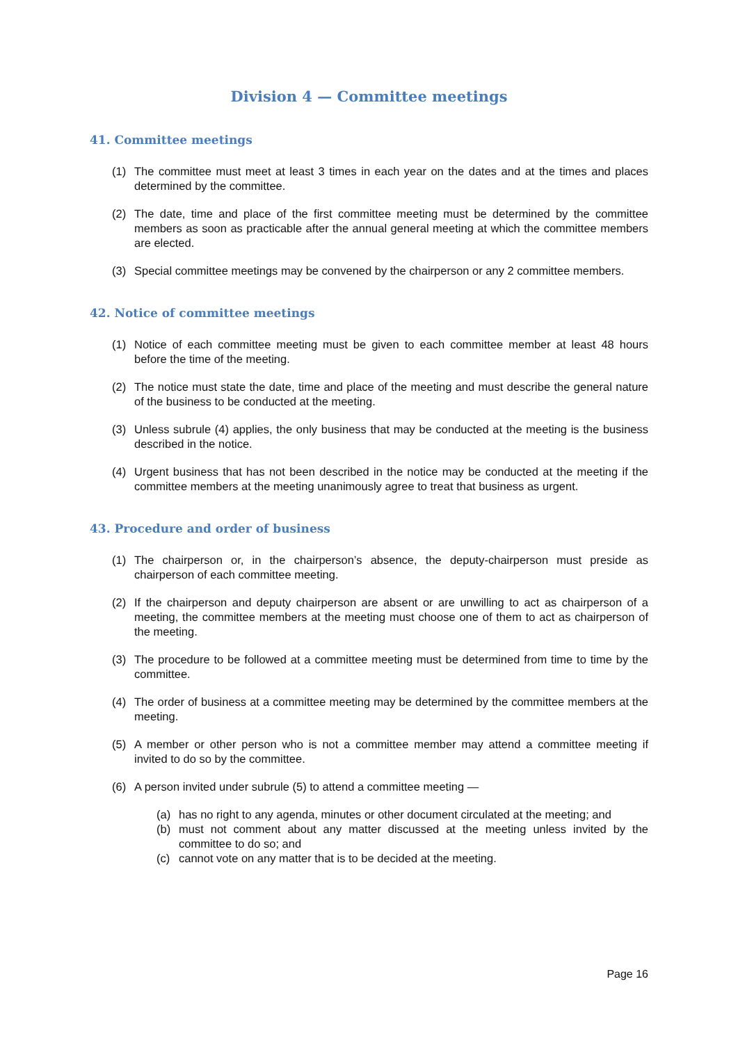Division 4 — Committee meetings
41. Committee meetings
(1) The committee must meet at least 3 times in each year on the dates and at the times and places determined by the committee.
(2) The date, time and place of the first committee meeting must be determined by the committee members as soon as practicable after the annual general meeting at which the committee members are elected.
(3) Special committee meetings may be convened by the chairperson or any 2 committee members.
42. Notice of committee meetings
(1) Notice of each committee meeting must be given to each committee member at least 48 hours before the time of the meeting.
(2) The notice must state the date, time and place of the meeting and must describe the general nature of the business to be conducted at the meeting.
(3) Unless subrule (4) applies, the only business that may be conducted at the meeting is the business described in the notice.
(4) Urgent business that has not been described in the notice may be conducted at the meeting if the committee members at the meeting unanimously agree to treat that business as urgent.
43. Procedure and order of business
(1) The chairperson or, in the chairperson’s absence, the deputy-chairperson must preside as chairperson of each committee meeting.
(2) If the chairperson and deputy chairperson are absent or are unwilling to act as chairperson of a meeting, the committee members at the meeting must choose one of them to act as chairperson of the meeting.
(3) The procedure to be followed at a committee meeting must be determined from time to time by the committee.
(4) The order of business at a committee meeting may be determined by the committee members at the meeting.
(5) A member or other person who is not a committee member may attend a committee meeting if invited to do so by the committee.
(6) A person invited under subrule (5) to attend a committee meeting —
(a) has no right to any agenda, minutes or other document circulated at the meeting; and
(b) must not comment about any matter discussed at the meeting unless invited by the committee to do so; and
(c) cannot vote on any matter that is to be decided at the meeting.
Page 16